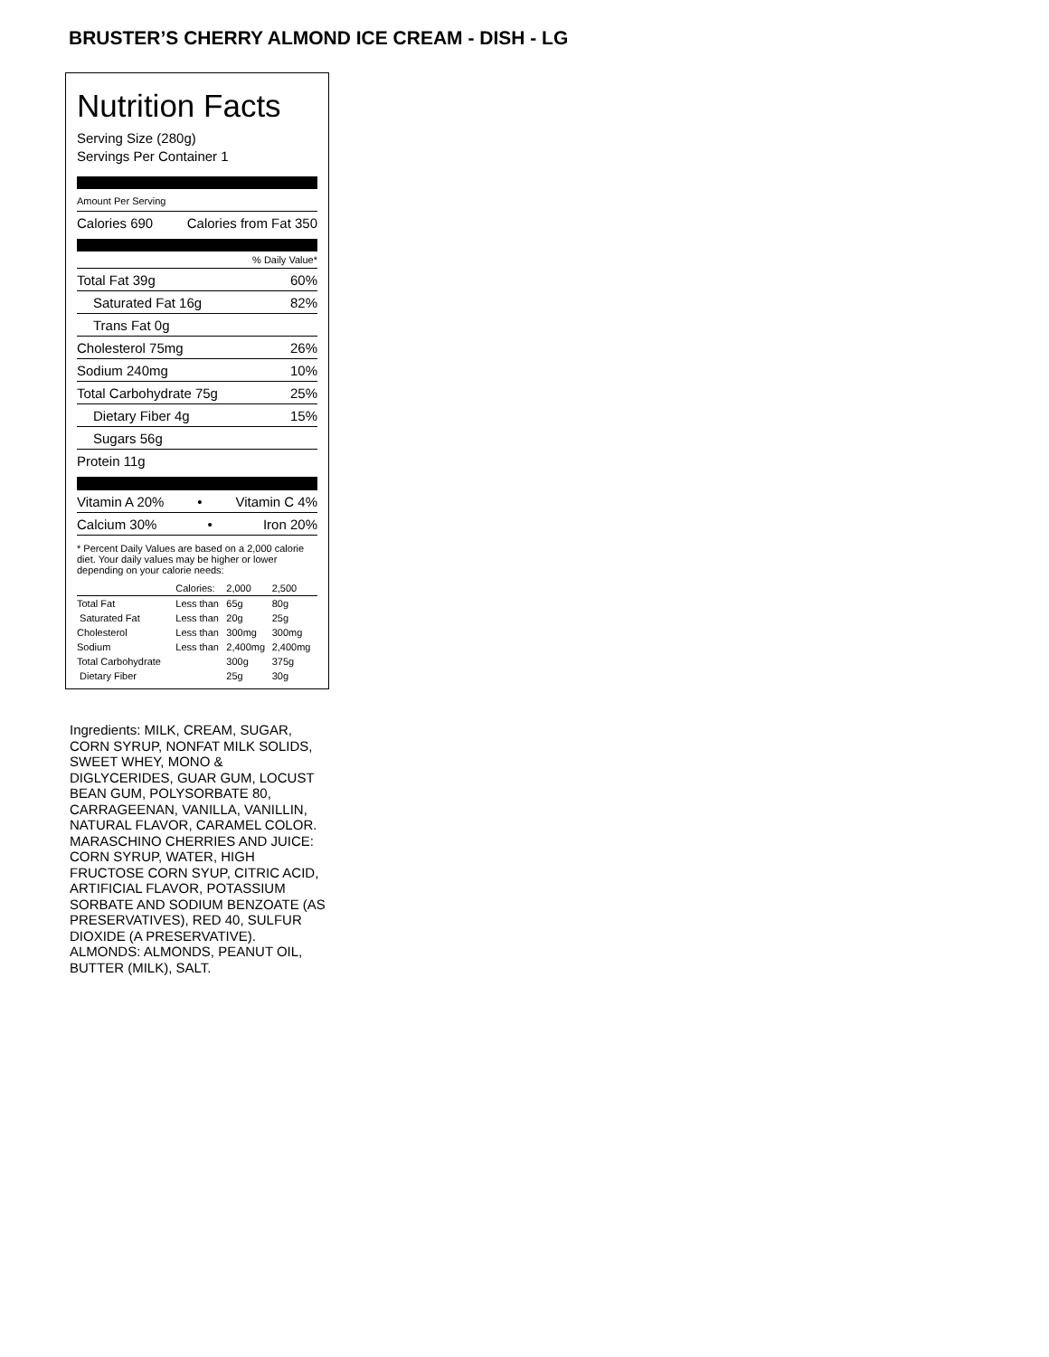BRUSTER’S CHERRY ALMOND ICE CREAM - DISH - LG
Nutrition Facts
Serving Size (280g)
Servings Per Container 1
Amount Per Serving
Calories 690 Calories from Fat 350
% Daily Value*
Total Fat 39g 60%
Saturated Fat 16g 82%
Trans Fat 0g
Cholesterol 75mg 26%
Sodium 240mg 10%
Total Carbohydrate 75g 25%
Dietary Fiber 4g 15%
Sugars 56g
Protein 11g
Vitamin A 20% • Vitamin C 4%
Calcium 30% • Iron 20%
* Percent Daily Values are based on a 2,000 calorie diet. Your daily values may be higher or lower depending on your calorie needs:
| | Calories: | 2,000 | 2,500 |
| Total Fat | Less than | 65g | 80g |
| Saturated Fat | Less than | 20g | 25g |
| Cholesterol | Less than | 300mg | 300mg |
| Sodium | Less than | 2,400mg | 2,400mg |
| Total Carbohydrate | | 300g | 375g |
| Dietary Fiber | | 25g | 30g |
Ingredients: MILK, CREAM, SUGAR, CORN SYRUP, NONFAT MILK SOLIDS, SWEET WHEY, MONO & DIGLYCERIDES, GUAR GUM, LOCUST BEAN GUM, POLYSORBATE 80, CARRAGEENAN, VANILLA, VANILLIN, NATURAL FLAVOR, CARAMEL COLOR. MARASCHINO CHERRIES AND JUICE: CORN SYRUP, WATER, HIGH FRUCTOSE CORN SYUP, CITRIC ACID, ARTIFICIAL FLAVOR, POTASSIUM SORBATE AND SODIUM BENZOATE (AS PRESERVATIVES), RED 40, SULFUR DIOXIDE (A PRESERVATIVE). ALMONDS: ALMONDS, PEANUT OIL, BUTTER (MILK), SALT.